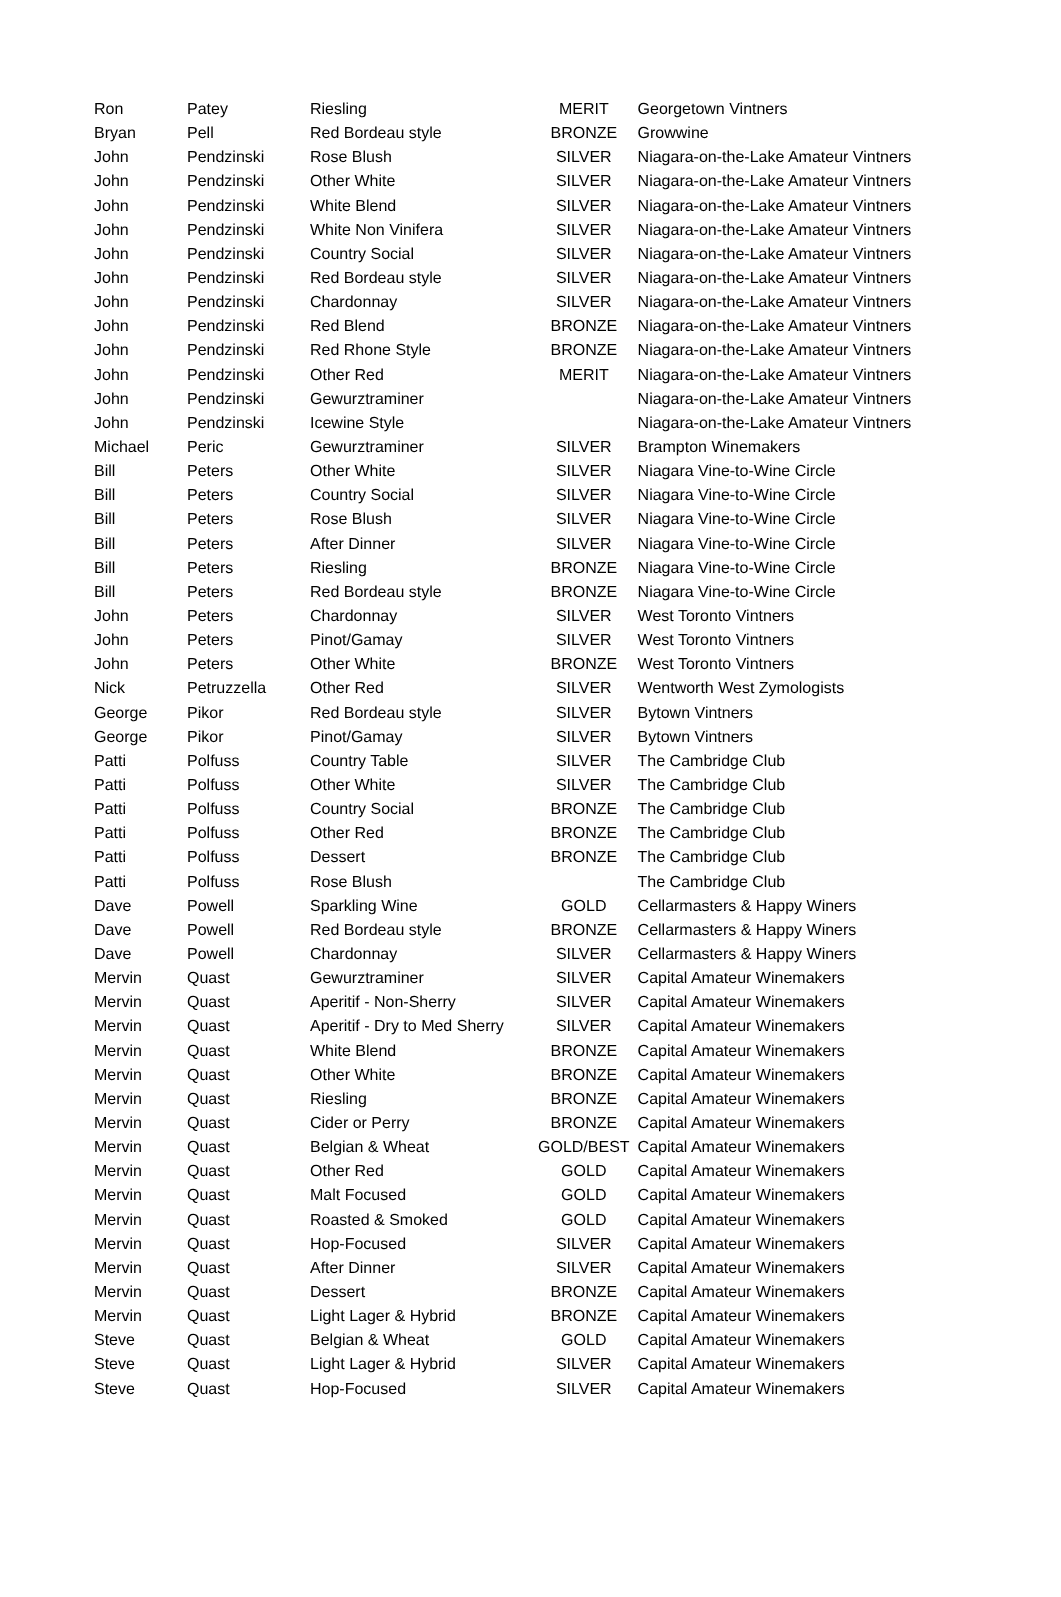| Ron | Patey | Riesling | MERIT | Georgetown Vintners |
| Bryan | Pell | Red Bordeau style | BRONZE | Growwine |
| John | Pendzinski | Rose Blush | SILVER | Niagara-on-the-Lake Amateur Vintners |
| John | Pendzinski | Other White | SILVER | Niagara-on-the-Lake Amateur Vintners |
| John | Pendzinski | White Blend | SILVER | Niagara-on-the-Lake Amateur Vintners |
| John | Pendzinski | White Non Vinifera | SILVER | Niagara-on-the-Lake Amateur Vintners |
| John | Pendzinski | Country Social | SILVER | Niagara-on-the-Lake Amateur Vintners |
| John | Pendzinski | Red Bordeau style | SILVER | Niagara-on-the-Lake Amateur Vintners |
| John | Pendzinski | Chardonnay | SILVER | Niagara-on-the-Lake Amateur Vintners |
| John | Pendzinski | Red Blend | BRONZE | Niagara-on-the-Lake Amateur Vintners |
| John | Pendzinski | Red Rhone Style | BRONZE | Niagara-on-the-Lake Amateur Vintners |
| John | Pendzinski | Other Red | MERIT | Niagara-on-the-Lake Amateur Vintners |
| John | Pendzinski | Gewurztraminer | | Niagara-on-the-Lake Amateur Vintners |
| John | Pendzinski | Icewine Style | | Niagara-on-the-Lake Amateur Vintners |
| Michael | Peric | Gewurztraminer | SILVER | Brampton Winemakers |
| Bill | Peters | Other White | SILVER | Niagara Vine-to-Wine Circle |
| Bill | Peters | Country Social | SILVER | Niagara Vine-to-Wine Circle |
| Bill | Peters | Rose Blush | SILVER | Niagara Vine-to-Wine Circle |
| Bill | Peters | After Dinner | SILVER | Niagara Vine-to-Wine Circle |
| Bill | Peters | Riesling | BRONZE | Niagara Vine-to-Wine Circle |
| Bill | Peters | Red Bordeau style | BRONZE | Niagara Vine-to-Wine Circle |
| John | Peters | Chardonnay | SILVER | West Toronto Vintners |
| John | Peters | Pinot/Gamay | SILVER | West Toronto Vintners |
| John | Peters | Other White | BRONZE | West Toronto Vintners |
| Nick | Petruzzella | Other Red | SILVER | Wentworth West Zymologists |
| George | Pikor | Red Bordeau style | SILVER | Bytown Vintners |
| George | Pikor | Pinot/Gamay | SILVER | Bytown Vintners |
| Patti | Polfuss | Country Table | SILVER | The Cambridge Club |
| Patti | Polfuss | Other White | SILVER | The Cambridge Club |
| Patti | Polfuss | Country Social | BRONZE | The Cambridge Club |
| Patti | Polfuss | Other Red | BRONZE | The Cambridge Club |
| Patti | Polfuss | Dessert | BRONZE | The Cambridge Club |
| Patti | Polfuss | Rose Blush | | The Cambridge Club |
| Dave | Powell | Sparkling Wine | GOLD | Cellarmasters & Happy Winers |
| Dave | Powell | Red Bordeau style | BRONZE | Cellarmasters & Happy Winers |
| Dave | Powell | Chardonnay | SILVER | Cellarmasters & Happy Winers |
| Mervin | Quast | Gewurztraminer | SILVER | Capital Amateur Winemakers |
| Mervin | Quast | Aperitif - Non-Sherry | SILVER | Capital Amateur Winemakers |
| Mervin | Quast | Aperitif - Dry to Med Sherry | SILVER | Capital Amateur Winemakers |
| Mervin | Quast | White Blend | BRONZE | Capital Amateur Winemakers |
| Mervin | Quast | Other White | BRONZE | Capital Amateur Winemakers |
| Mervin | Quast | Riesling | BRONZE | Capital Amateur Winemakers |
| Mervin | Quast | Cider or Perry | BRONZE | Capital Amateur Winemakers |
| Mervin | Quast | Belgian & Wheat | GOLD/BEST | Capital Amateur Winemakers |
| Mervin | Quast | Other Red | GOLD | Capital Amateur Winemakers |
| Mervin | Quast | Malt Focused | GOLD | Capital Amateur Winemakers |
| Mervin | Quast | Roasted & Smoked | GOLD | Capital Amateur Winemakers |
| Mervin | Quast | Hop-Focused | SILVER | Capital Amateur Winemakers |
| Mervin | Quast | After Dinner | SILVER | Capital Amateur Winemakers |
| Mervin | Quast | Dessert | BRONZE | Capital Amateur Winemakers |
| Mervin | Quast | Light Lager & Hybrid | BRONZE | Capital Amateur Winemakers |
| Steve | Quast | Belgian & Wheat | GOLD | Capital Amateur Winemakers |
| Steve | Quast | Light Lager & Hybrid | SILVER | Capital Amateur Winemakers |
| Steve | Quast | Hop-Focused | SILVER | Capital Amateur Winemakers |